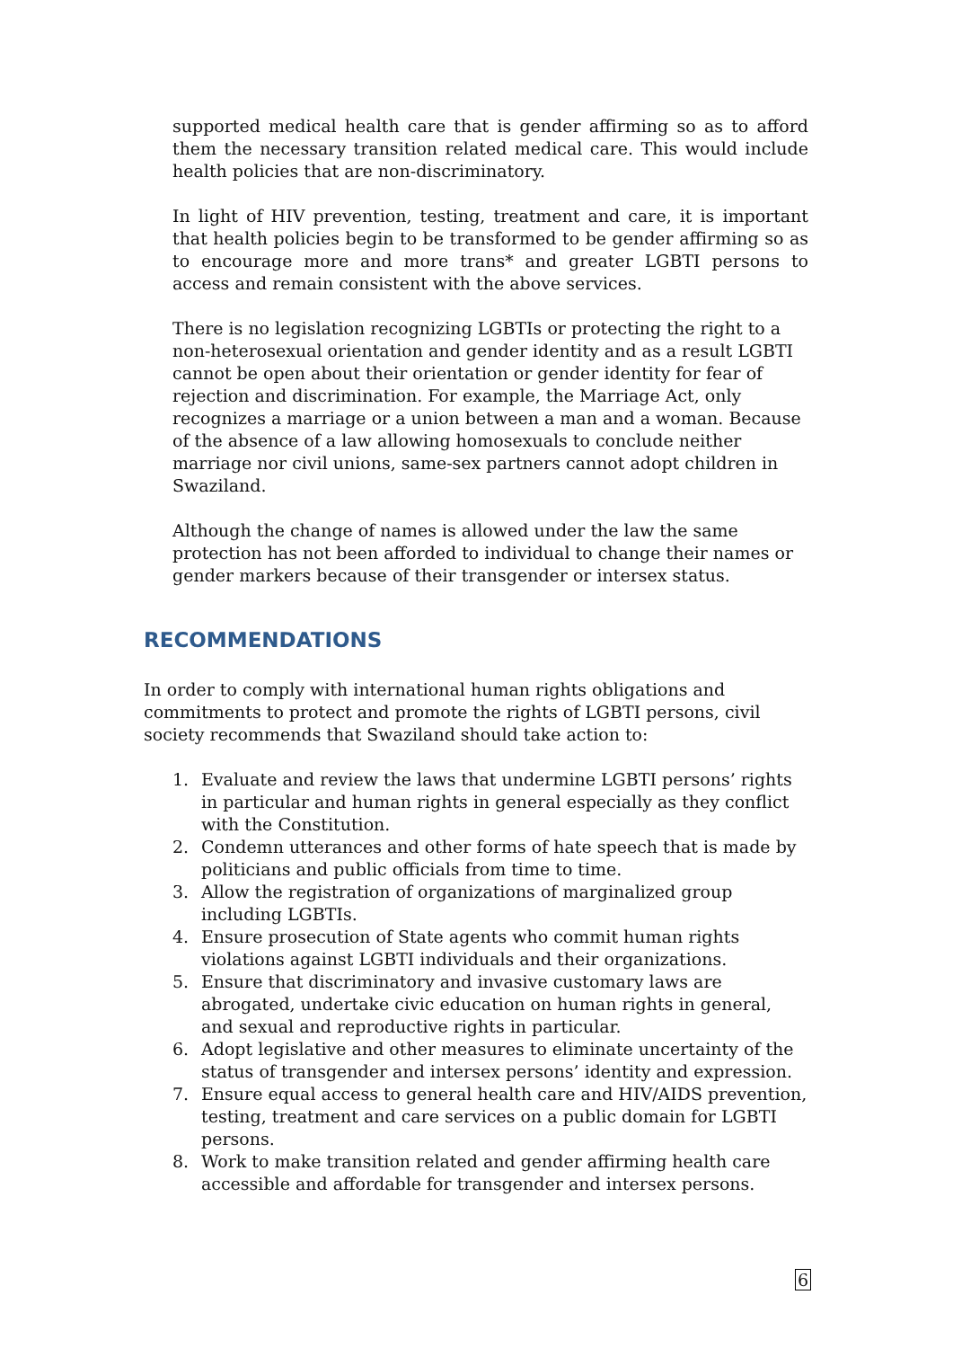supported medical health care that is gender affirming so as to afford them the necessary transition related medical care. This would include health policies that are non-discriminatory.
In light of HIV prevention, testing, treatment and care, it is important that health policies begin to be transformed to be gender affirming so as to encourage more and more trans* and greater LGBTI persons to access and remain consistent with the above services.
There is no legislation recognizing LGBTIs or protecting the right to a non-heterosexual orientation and gender identity and as a result LGBTI cannot be open about their orientation or gender identity for fear of rejection and discrimination. For example, the Marriage Act, only recognizes a marriage or a union between a man and a woman. Because of the absence of a law allowing homosexuals to conclude neither marriage nor civil unions, same-sex partners cannot adopt children in Swaziland.
Although the change of names is allowed under the law the same protection has not been afforded to individual to change their names or gender markers because of their transgender or intersex status.
RECOMMENDATIONS
In order to comply with international human rights obligations and commitments to protect and promote the rights of LGBTI persons, civil society recommends that Swaziland should take action to:
1. Evaluate and review the laws that undermine LGBTI persons’ rights in particular and human rights in general especially as they conflict with the Constitution.
2. Condemn utterances and other forms of hate speech that is made by politicians and public officials from time to time.
3. Allow the registration of organizations of marginalized group including LGBTIs.
4. Ensure prosecution of State agents who commit human rights violations against LGBTI individuals and their organizations.
5. Ensure that discriminatory and invasive customary laws are abrogated, undertake civic education on human rights in general, and sexual and reproductive rights in particular.
6. Adopt legislative and other measures to eliminate uncertainty of the status of transgender and intersex persons’ identity and expression.
7. Ensure equal access to general health care and HIV/AIDS prevention, testing, treatment and care services on a public domain for LGBTI persons.
8. Work to make transition related and gender affirming health care accessible and affordable for transgender and intersex persons.
6